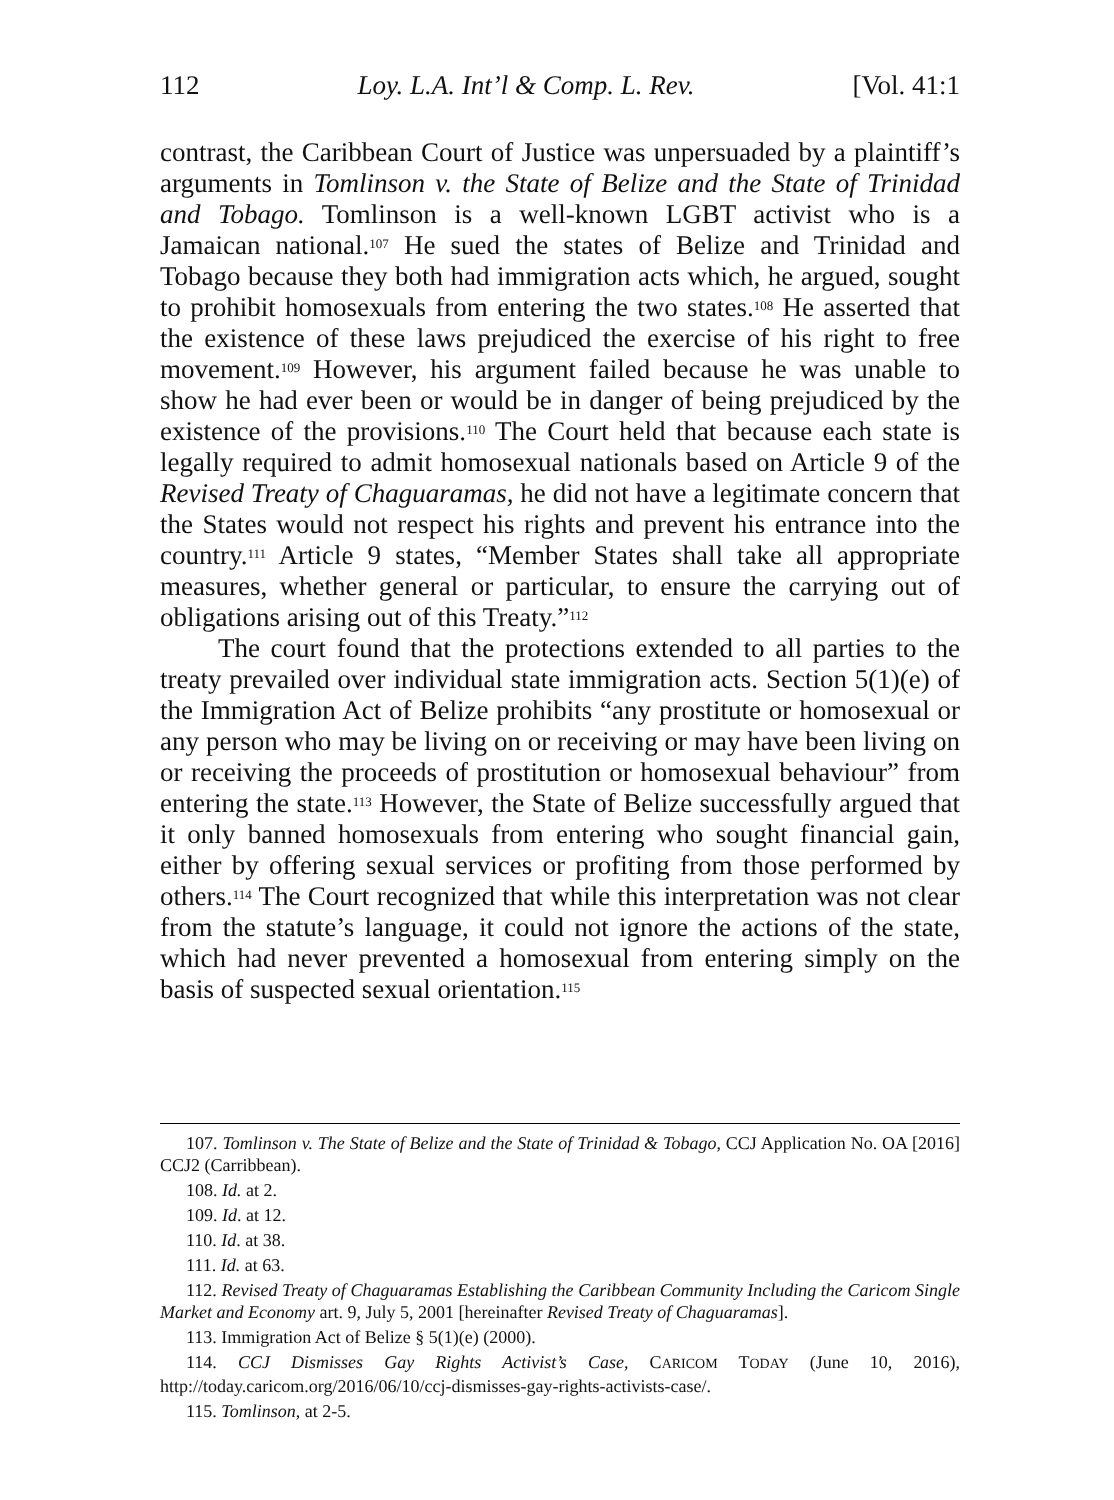112 Loy. L.A. Int’l & Comp. L. Rev. [Vol. 41:1
contrast, the Caribbean Court of Justice was unpersuaded by a plaintiff’s arguments in Tomlinson v. the State of Belize and the State of Trinidad and Tobago. Tomlinson is a well-known LGBT activist who is a Jamaican national.<sup>107</sup> He sued the states of Belize and Trinidad and Tobago because they both had immigration acts which, he argued, sought to prohibit homosexuals from entering the two states.<sup>108</sup> He asserted that the existence of these laws prejudiced the exercise of his right to free movement.<sup>109</sup> However, his argument failed because he was unable to show he had ever been or would be in danger of being prejudiced by the existence of the provisions.<sup>110</sup> The Court held that because each state is legally required to admit homosexual nationals based on Article 9 of the Revised Treaty of Chaguaramas, he did not have a legitimate concern that the States would not respect his rights and prevent his entrance into the country.<sup>111</sup> Article 9 states, “Member States shall take all appropriate measures, whether general or particular, to ensure the carrying out of obligations arising out of this Treaty.”<sup>112</sup>
The court found that the protections extended to all parties to the treaty prevailed over individual state immigration acts. Section 5(1)(e) of the Immigration Act of Belize prohibits “any prostitute or homosexual or any person who may be living on or receiving or may have been living on or receiving the proceeds of prostitution or homosexual behaviour” from entering the state.<sup>113</sup> However, the State of Belize successfully argued that it only banned homosexuals from entering who sought financial gain, either by offering sexual services or profiting from those performed by others.<sup>114</sup> The Court recognized that while this interpretation was not clear from the statute’s language, it could not ignore the actions of the state, which had never prevented a homosexual from entering simply on the basis of suspected sexual orientation.<sup>115</sup>
107. Tomlinson v. The State of Belize and the State of Trinidad & Tobago, CCJ Application No. OA [2016] CCJ2 (Carribbean).
108. Id. at 2.
109. Id. at 12.
110. Id. at 38.
111. Id. at 63.
112. Revised Treaty of Chaguaramas Establishing the Caribbean Community Including the Caricom Single Market and Economy art. 9, July 5, 2001 [hereinafter Revised Treaty of Chaguaramas].
113. Immigration Act of Belize § 5(1)(e) (2000).
114. CCJ Dismisses Gay Rights Activist’s Case, CARICOM TODAY (June 10, 2016), http://today.caricom.org/2016/06/10/ccj-dismisses-gay-rights-activists-case/.
115. Tomlinson, at 2-5.